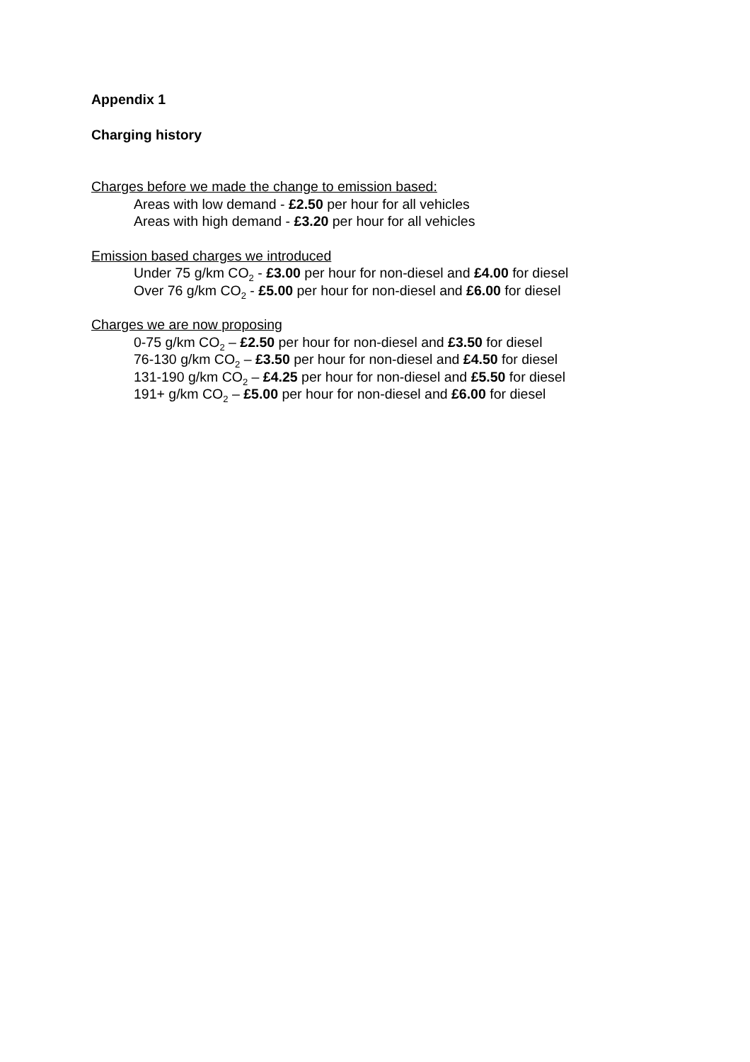Appendix 1
Charging history
Charges before we made the change to emission based:
Areas with low demand - £2.50 per hour for all vehicles
Areas with high demand - £3.20 per hour for all vehicles
Emission based charges we introduced
Under 75 g/km CO<sub>2</sub> - £3.00 per hour for non-diesel and £4.00 for diesel
Over 76 g/km CO<sub>2</sub> - £5.00 per hour for non-diesel and £6.00 for diesel
Charges we are now proposing
0-75 g/km CO<sub>2</sub> – £2.50 per hour for non-diesel and £3.50 for diesel
76-130 g/km CO<sub>2</sub> – £3.50 per hour for non-diesel and £4.50 for diesel
131-190 g/km CO<sub>2</sub> – £4.25 per hour for non-diesel and £5.50 for diesel
191+ g/km CO<sub>2</sub> – £5.00 per hour for non-diesel and £6.00 for diesel